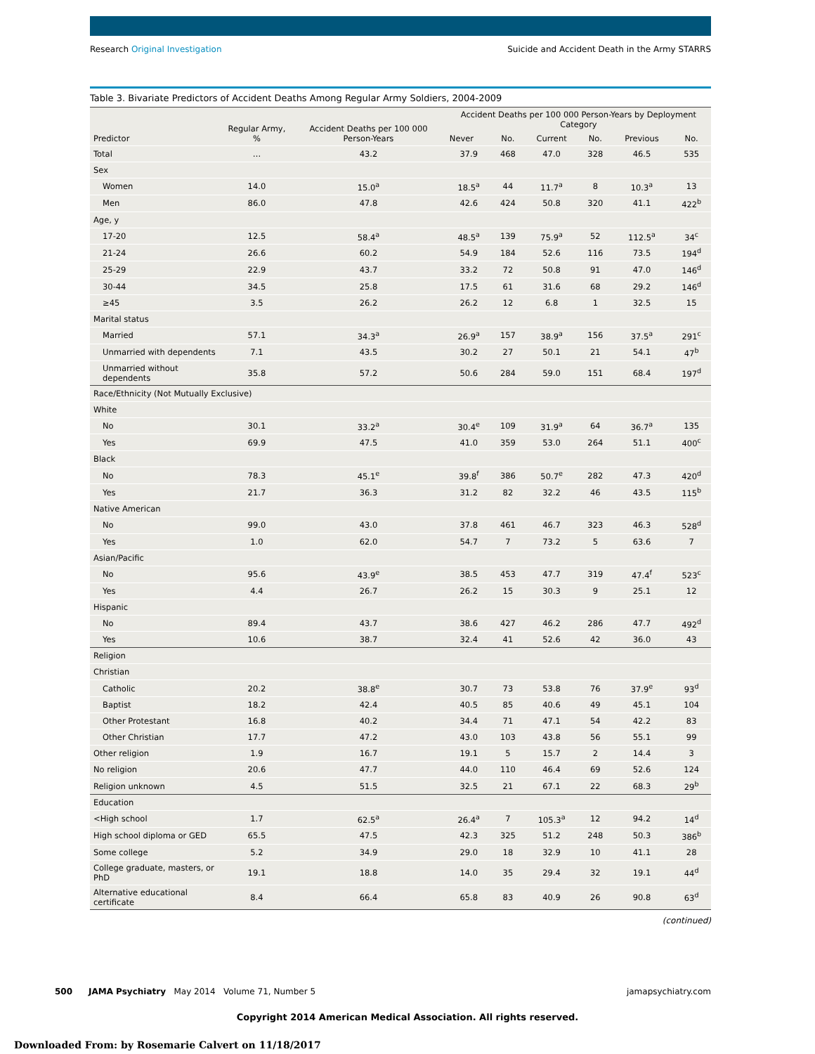Research Original Investigation Suicide and Accident Death in the Army STARRS
Table 3. Bivariate Predictors of Accident Deaths Among Regular Army Soldiers, 2004-2009
| Predictor | Regular Army, % | Accident Deaths per 100 000 Person-Years | Accident Deaths per 100 000 Person-Years by Deployment Category | | | | | |
| --- | --- | --- | --- | --- | --- | --- | --- | --- |
| | | | Never | No. | Current | No. | Previous | No. |
| Total | … | 43.2 | 37.9 | 468 | 47.0 | 328 | 46.5 | 535 |
| Sex | | | | | | | | |
| Women | 14.0 | 15.0<sup>a</sup> | 18.5<sup>a</sup> | 44 | 11.7<sup>a</sup> | 8 | 10.3<sup>a</sup> | 13 |
| Men | 86.0 | 47.8 | 42.6 | 424 | 50.8 | 320 | 41.1 | 422<sup>b</sup> |
| Age, y | | | | | | | | |
| 17-20 | 12.5 | 58.4<sup>a</sup> | 48.5<sup>a</sup> | 139 | 75.9<sup>a</sup> | 52 | 112.5<sup>a</sup> | 34<sup>c</sup> |
| 21-24 | 26.6 | 60.2 | 54.9 | 184 | 52.6 | 116 | 73.5 | 194<sup>d</sup> |
| 25-29 | 22.9 | 43.7 | 33.2 | 72 | 50.8 | 91 | 47.0 | 146<sup>d</sup> |
| 30-44 | 34.5 | 25.8 | 17.5 | 61 | 31.6 | 68 | 29.2 | 146<sup>d</sup> |
| ≥45 | 3.5 | 26.2 | 26.2 | 12 | 6.8 | 1 | 32.5 | 15 |
| Marital status | | | | | | | | |
| Married | 57.1 | 34.3<sup>a</sup> | 26.9<sup>a</sup> | 157 | 38.9<sup>a</sup> | 156 | 37.5<sup>a</sup> | 291<sup>c</sup> |
| Unmarried with dependents | 7.1 | 43.5 | 30.2 | 27 | 50.1 | 21 | 54.1 | 47<sup>b</sup> |
| Unmarried without dependents | 35.8 | 57.2 | 50.6 | 284 | 59.0 | 151 | 68.4 | 197<sup>d</sup> |
| Race/Ethnicity (Not Mutually Exclusive) | | | | | | | | |
| White | | | | | | | | |
| No | 30.1 | 33.2<sup>a</sup> | 30.4<sup>e</sup> | 109 | 31.9<sup>a</sup> | 64 | 36.7<sup>a</sup> | 135 |
| Yes | 69.9 | 47.5 | 41.0 | 359 | 53.0 | 264 | 51.1 | 400<sup>c</sup> |
| Black | | | | | | | | |
| No | 78.3 | 45.1<sup>e</sup> | 39.8<sup>f</sup> | 386 | 50.7<sup>e</sup> | 282 | 47.3 | 420<sup>d</sup> |
| Yes | 21.7 | 36.3 | 31.2 | 82 | 32.2 | 46 | 43.5 | 115<sup>b</sup> |
| Native American | | | | | | | | |
| No | 99.0 | 43.0 | 37.8 | 461 | 46.7 | 323 | 46.3 | 528<sup>d</sup> |
| Yes | 1.0 | 62.0 | 54.7 | 7 | 73.2 | 5 | 63.6 | 7 |
| Asian/Pacific | | | | | | | | |
| No | 95.6 | 43.9<sup>e</sup> | 38.5 | 453 | 47.7 | 319 | 47.4<sup>f</sup> | 523<sup>c</sup> |
| Yes | 4.4 | 26.7 | 26.2 | 15 | 30.3 | 9 | 25.1 | 12 |
| Hispanic | | | | | | | | |
| No | 89.4 | 43.7 | 38.6 | 427 | 46.2 | 286 | 47.7 | 492<sup>d</sup> |
| Yes | 10.6 | 38.7 | 32.4 | 41 | 52.6 | 42 | 36.0 | 43 |
| Religion | | | | | | | | |
| Christian | | | | | | | | |
| Catholic | 20.2 | 38.8<sup>e</sup> | 30.7 | 73 | 53.8 | 76 | 37.9<sup>e</sup> | 93<sup>d</sup> |
| Baptist | 18.2 | 42.4 | 40.5 | 85 | 40.6 | 49 | 45.1 | 104 |
| Other Protestant | 16.8 | 40.2 | 34.4 | 71 | 47.1 | 54 | 42.2 | 83 |
| Other Christian | 17.7 | 47.2 | 43.0 | 103 | 43.8 | 56 | 55.1 | 99 |
| Other religion | 1.9 | 16.7 | 19.1 | 5 | 15.7 | 2 | 14.4 | 3 |
| No religion | 20.6 | 47.7 | 44.0 | 110 | 46.4 | 69 | 52.6 | 124 |
| Religion unknown | 4.5 | 51.5 | 32.5 | 21 | 67.1 | 22 | 68.3 | 29<sup>b</sup> |
| Education | | | | | | | | |
| <High school | 1.7 | 62.5<sup>a</sup> | 26.4<sup>a</sup> | 7 | 105.3<sup>a</sup> | 12 | 94.2 | 14<sup>d</sup> |
| High school diploma or GED | 65.5 | 47.5 | 42.3 | 325 | 51.2 | 248 | 50.3 | 386<sup>b</sup> |
| Some college | 5.2 | 34.9 | 29.0 | 18 | 32.9 | 10 | 41.1 | 28 |
| College graduate, masters, or PhD | 19.1 | 18.8 | 14.0 | 35 | 29.4 | 32 | 19.1 | 44<sup>d</sup> |
| Alternative educational certificate | 8.4 | 66.4 | 65.8 | 83 | 40.9 | 26 | 90.8 | 63<sup>d</sup> |
(continued)
500 JAMA Psychiatry May 2014 Volume 71, Number 5 jamapsychiatry.com
Copyright 2014 American Medical Association. All rights reserved.
Downloaded From: by Rosemarie Calvert on 11/18/2017